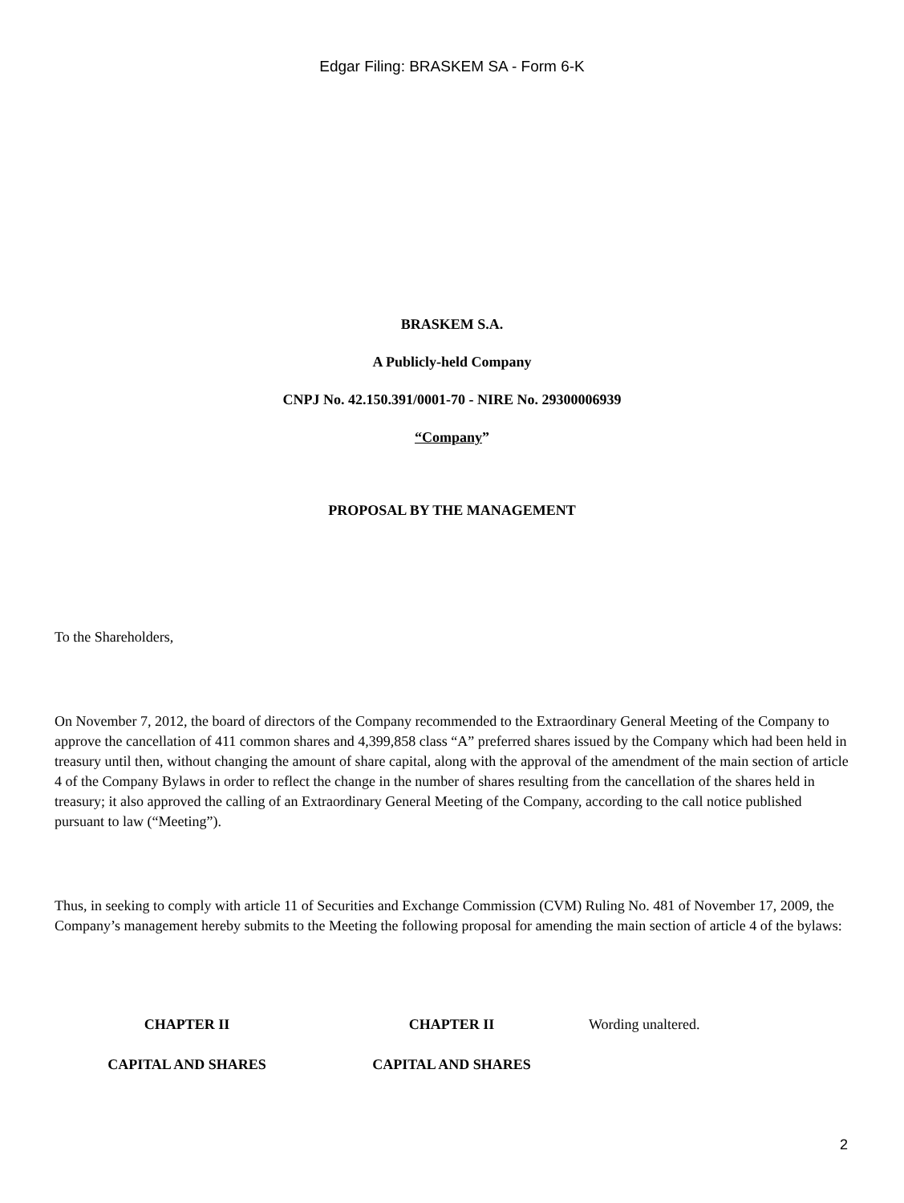Edgar Filing: BRASKEM SA - Form 6-K
BRASKEM S.A.
A Publicly-held Company
CNPJ No. 42.150.391/0001-70 - NIRE No. 29300006939
“Company”
PROPOSAL BY THE MANAGEMENT
To the Shareholders,
On November 7, 2012, the board of directors of the Company recommended to the Extraordinary General Meeting of the Company to approve the cancellation of 411 common shares and 4,399,858 class “A” preferred shares issued by the Company which had been held in treasury until then, without changing the amount of share capital, along with the approval of the amendment of the main section of article 4 of the Company Bylaws in order to reflect the change in the number of shares resulting from the cancellation of the shares held in treasury; it also approved the calling of an Extraordinary General Meeting of the Company, according to the call notice published pursuant to law (“Meeting”).
Thus, in seeking to comply with article 11 of Securities and Exchange Commission (CVM) Ruling No. 481 of November 17, 2009, the Company’s management hereby submits to the Meeting the following proposal for amending the main section of article 4 of the bylaws:
| CHAPTER II | CHAPTER II | Wording unaltered. |
| CAPITAL AND SHARES | CAPITAL AND SHARES | |
2